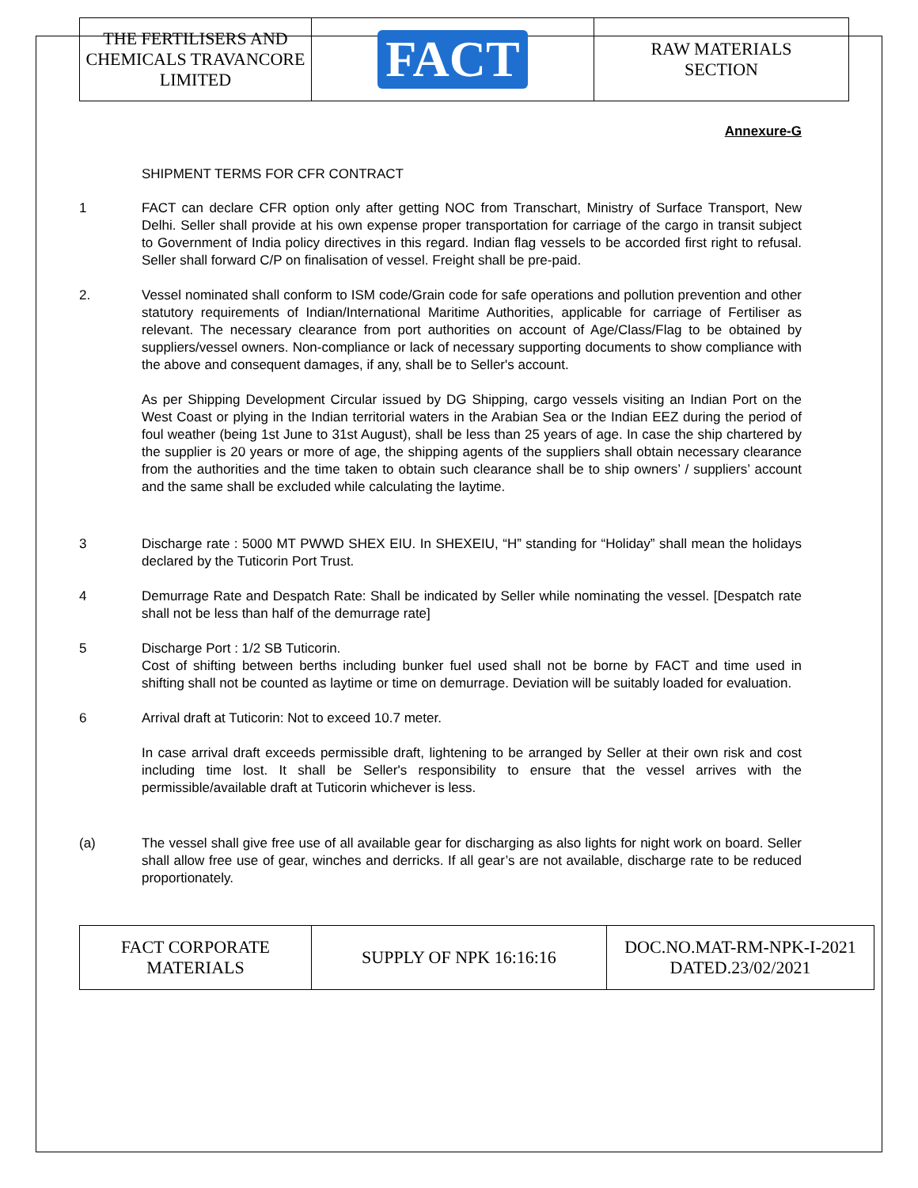| THE FERTILISERS AND CHEMICALS TRAVANCORE LIMITED | FACT | RAW MATERIALS SECTION |
Annexure-G
SHIPMENT TERMS FOR CFR CONTRACT
1 FACT can declare CFR option only after getting NOC from Transchart, Ministry of Surface Transport, New Delhi. Seller shall provide at his own expense proper transportation for carriage of the cargo in transit subject to Government of India policy directives in this regard. Indian flag vessels to be accorded first right to refusal. Seller shall forward C/P on finalisation of vessel. Freight shall be pre-paid.
2. Vessel nominated shall conform to ISM code/Grain code for safe operations and pollution prevention and other statutory requirements of Indian/International Maritime Authorities, applicable for carriage of Fertiliser as relevant. The necessary clearance from port authorities on account of Age/Class/Flag to be obtained by suppliers/vessel owners. Non-compliance or lack of necessary supporting documents to show compliance with the above and consequent damages, if any, shall be to Seller's account.
As per Shipping Development Circular issued by DG Shipping, cargo vessels visiting an Indian Port on the West Coast or plying in the Indian territorial waters in the Arabian Sea or the Indian EEZ during the period of foul weather (being 1st June to 31st August), shall be less than 25 years of age. In case the ship chartered by the supplier is 20 years or more of age, the shipping agents of the suppliers shall obtain necessary clearance from the authorities and the time taken to obtain such clearance shall be to ship owners’ / suppliers’ account and the same shall be excluded while calculating the laytime.
3 Discharge rate : 5000 MT PWWD SHEX EIU. In SHEXEIU, “H” standing for “Holiday” shall mean the holidays declared by the Tuticorin Port Trust.
4 Demurrage Rate and Despatch Rate: Shall be indicated by Seller while nominating the vessel. [Despatch rate shall not be less than half of the demurrage rate]
5 Discharge Port : 1/2 SB Tuticorin.
Cost of shifting between berths including bunker fuel used shall not be borne by FACT and time used in shifting shall not be counted as laytime or time on demurrage. Deviation will be suitably loaded for evaluation.
6 Arrival draft at Tuticorin: Not to exceed 10.7 meter.
In case arrival draft exceeds permissible draft, lightening to be arranged by Seller at their own risk and cost including time lost. It shall be Seller's responsibility to ensure that the vessel arrives with the permissible/available draft at Tuticorin whichever is less.
(a) The vessel shall give free use of all available gear for discharging as also lights for night work on board. Seller shall allow free use of gear, winches and derricks. If all gear’s are not available, discharge rate to be reduced proportionately.
| FACT CORPORATE MATERIALS | SUPPLY OF NPK 16:16:16 | DOC.NO.MAT-RM-NPK-I-2021 DATED.23/02/2021 |